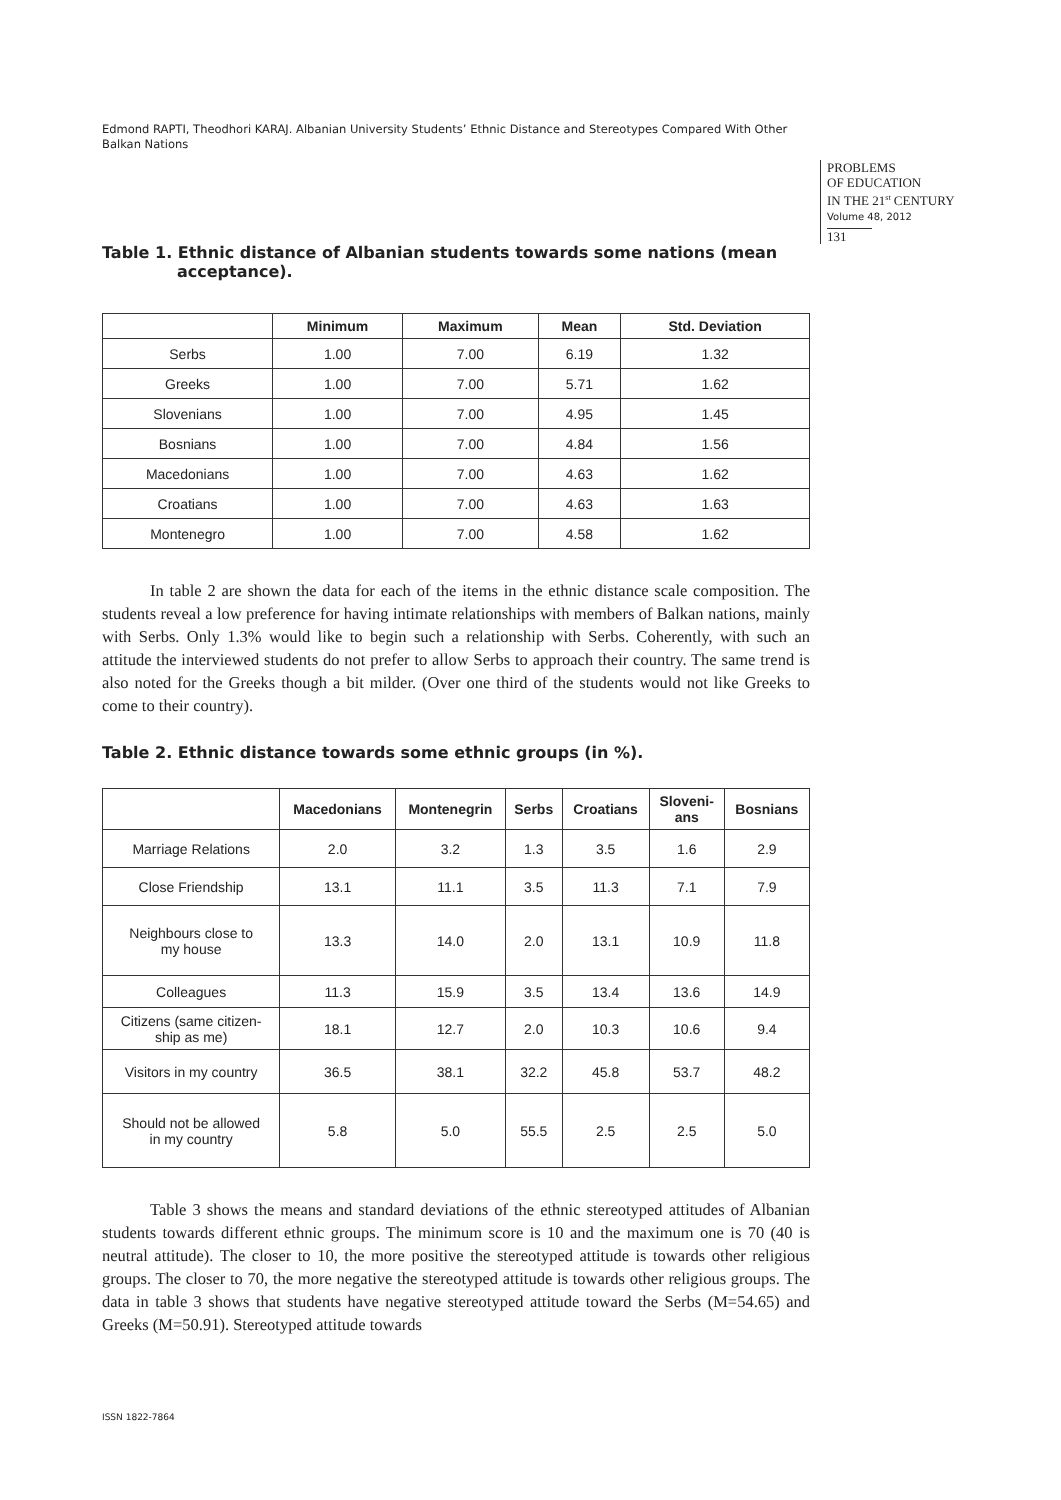Edmond RAPTI, Theodhori KARAJ. Albanian University Students’ Ethnic Distance and Stereotypes Compared With Other Balkan Nations
PROBLEMS
OF EDUCATION
IN THE 21<sup>st</sup> CENTURY
Volume 48, 2012
131
Table 1. Ethnic distance of Albanian students towards some nations (mean acceptance).
| | Minimum | Maximum | Mean | Std. Deviation |
| --- | --- | --- | --- | --- |
| Serbs | 1.00 | 7.00 | 6.19 | 1.32 |
| Greeks | 1.00 | 7.00 | 5.71 | 1.62 |
| Slovenians | 1.00 | 7.00 | 4.95 | 1.45 |
| Bosnians | 1.00 | 7.00 | 4.84 | 1.56 |
| Macedonians | 1.00 | 7.00 | 4.63 | 1.62 |
| Croatians | 1.00 | 7.00 | 4.63 | 1.63 |
| Montenegro | 1.00 | 7.00 | 4.58 | 1.62 |
In table 2 are shown the data for each of the items in the ethnic distance scale composition. The students reveal a low preference for having intimate relationships with members of Balkan nations, mainly with Serbs. Only 1.3% would like to begin such a relationship with Serbs. Coherently, with such an attitude the interviewed students do not prefer to allow Serbs to approach their country. The same trend is also noted for the Greeks though a bit milder. (Over one third of the students would not like Greeks to come to their country).
Table 2. Ethnic distance towards some ethnic groups (in %).
| | Macedonians | Montenegrin | Serbs | Croatians | Sloveni- ans | Bosnians |
| --- | --- | --- | --- | --- | --- | --- |
| Marriage Relations | 2.0 | 3.2 | 1.3 | 3.5 | 1.6 | 2.9 |
| Close Friendship | 13.1 | 11.1 | 3.5 | 11.3 | 7.1 | 7.9 |
| Neighbours close to my house | 13.3 | 14.0 | 2.0 | 13.1 | 10.9 | 11.8 |
| Colleagues | 11.3 | 15.9 | 3.5 | 13.4 | 13.6 | 14.9 |
| Citizens (same citizen- ship as me) | 18.1 | 12.7 | 2.0 | 10.3 | 10.6 | 9.4 |
| Visitors in my country | 36.5 | 38.1 | 32.2 | 45.8 | 53.7 | 48.2 |
| Should not be allowed in my country | 5.8 | 5.0 | 55.5 | 2.5 | 2.5 | 5.0 |
Table 3 shows the means and standard deviations of the ethnic stereotyped attitudes of Albanian students towards different ethnic groups. The minimum score is 10 and the maximum one is 70 (40 is neutral attitude). The closer to 10, the more positive the stereotyped attitude is towards other religious groups. The closer to 70, the more negative the stereotyped attitude is towards other religious groups. The data in table 3 shows that students have negative stereotyped attitude toward the Serbs (M=54.65) and Greeks (M=50.91). Stereotyped attitude towards
ISSN 1822-7864